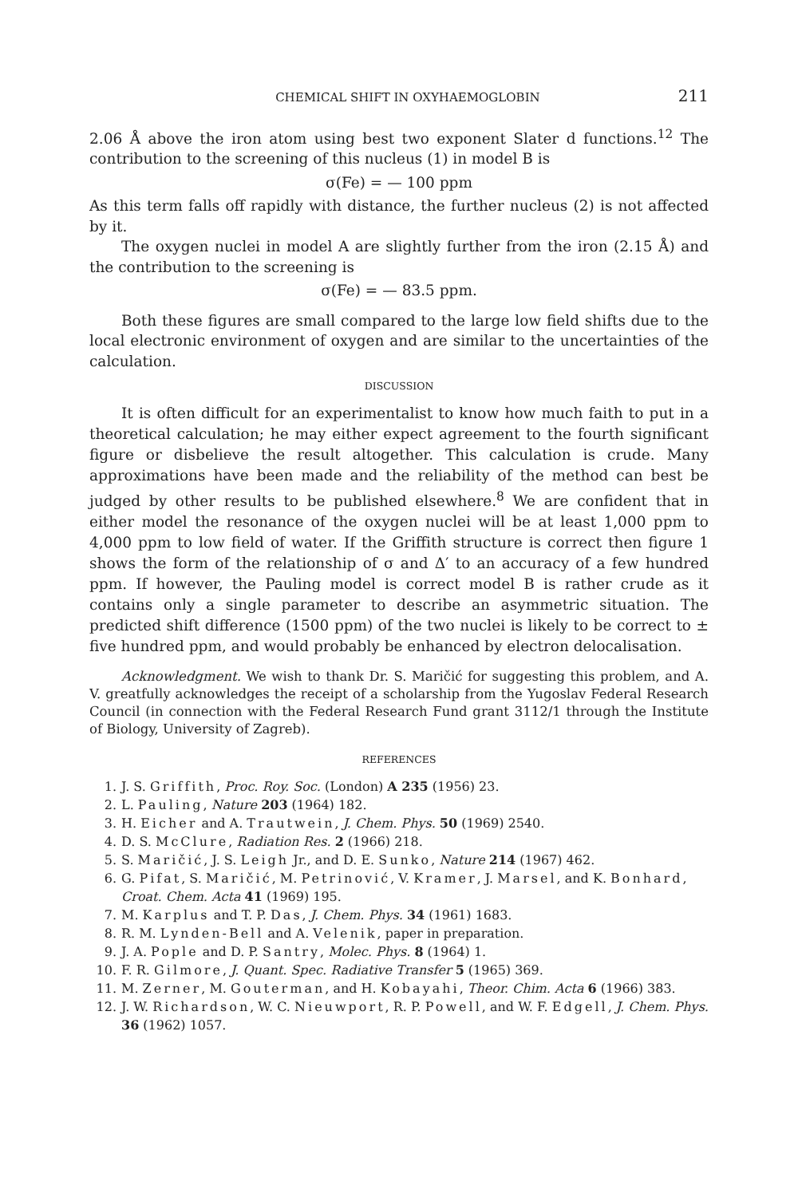CHEMICAL SHIFT IN OXYHAEMOGLOBIN 211
2.06 Å above the iron atom using best two exponent Slater d functions.<sup>12</sup> The contribution to the screening of this nucleus (1) in model B is
σ(Fe) = — 100 ppm
As this term falls off rapidly with distance, the further nucleus (2) is not affected by it.
The oxygen nuclei in model A are slightly further from the iron (2.15 Å) and the contribution to the screening is
σ(Fe) = — 83.5 ppm.
Both these figures are small compared to the large low field shifts due to the local electronic environment of oxygen and are similar to the uncertainties of the calculation.
DISCUSSION
It is often difficult for an experimentalist to know how much faith to put in a theoretical calculation; he may either expect agreement to the fourth significant figure or disbelieve the result altogether. This calculation is crude. Many approximations have been made and the reliability of the method can best be judged by other results to be published elsewhere.<sup>8</sup> We are confident that in either model the resonance of the oxygen nuclei will be at least 1,000 ppm to 4,000 ppm to low field of water. If the Griffith structure is correct then figure 1 shows the form of the relationship of σ and Δ′ to an accuracy of a few hundred ppm. If however, the Pauling model is correct model B is rather crude as it contains only a single parameter to describe an asymmetric situation. The predicted shift difference (1500 ppm) of the two nuclei is likely to be correct to ± five hundred ppm, and would probably be enhanced by electron delocalisation.
Acknowledgment. We wish to thank Dr. S. Maričić for suggesting this problem, and A. V. greatfully acknowledges the receipt of a scholarship from the Yugoslav Federal Research Council (in connection with the Federal Research Fund grant 3112/1 through the Institute of Biology, University of Zagreb).
REFERENCES
1. J. S. Griffith, Proc. Roy. Soc. (London) A 235 (1956) 23.
2. L. Pauling, Nature 203 (1964) 182.
3. H. Eicher and A. Trautwein, J. Chem. Phys. 50 (1969) 2540.
4. D. S. McClure, Radiation Res. 2 (1966) 218.
5. S. Maričić, J. S. Leigh Jr., and D. E. Sunko, Nature 214 (1967) 462.
6. G. Pifat, S. Maričić, M. Petrinović, V. Kramer, J. Marsel, and K. Bonhard, Croat. Chem. Acta 41 (1969) 195.
7. M. Karplus and T. P. Das, J. Chem. Phys. 34 (1961) 1683.
8. R. M. Lynden-Bell and A. Velenik, paper in preparation.
9. J. A. Pople and D. P. Santry, Molec. Phys. 8 (1964) 1.
10. F. R. Gilmore, J. Quant. Spec. Radiative Transfer 5 (1965) 369.
11. M. Zerner, M. Gouterman, and H. Kobayahi, Theor. Chim. Acta 6 (1966) 383.
12. J. W. Richardson, W. C. Nieuwport, R. P. Powell, and W. F. Edgell, J. Chem. Phys. 36 (1962) 1057.